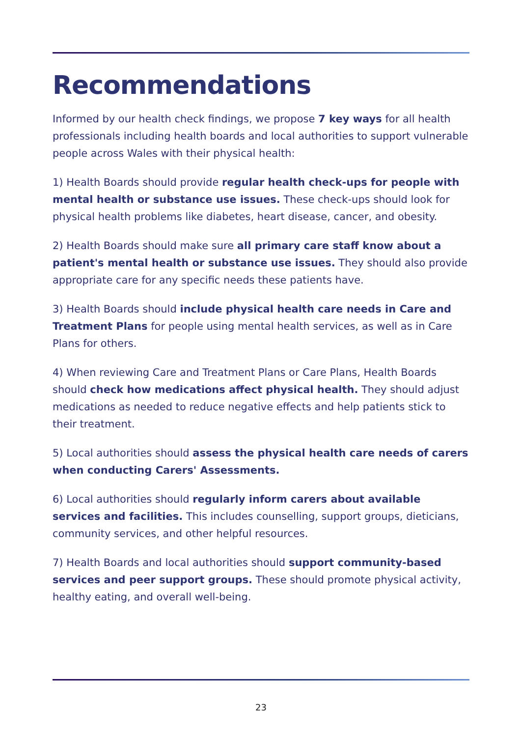Recommendations
Informed by our health check findings, we propose 7 key ways for all health professionals including health boards and local authorities to support vulnerable people across Wales with their physical health:
1) Health Boards should provide regular health check-ups for people with mental health or substance use issues. These check-ups should look for physical health problems like diabetes, heart disease, cancer, and obesity.
2) Health Boards should make sure all primary care staff know about a patient's mental health or substance use issues. They should also provide appropriate care for any specific needs these patients have.
3) Health Boards should include physical health care needs in Care and Treatment Plans for people using mental health services, as well as in Care Plans for others.
4) When reviewing Care and Treatment Plans or Care Plans, Health Boards should check how medications affect physical health. They should adjust medications as needed to reduce negative effects and help patients stick to their treatment.
5) Local authorities should assess the physical health care needs of carers when conducting Carers' Assessments.
6) Local authorities should regularly inform carers about available services and facilities. This includes counselling, support groups, dieticians, community services, and other helpful resources.
7) Health Boards and local authorities should support community-based services and peer support groups. These should promote physical activity, healthy eating, and overall well-being.
23